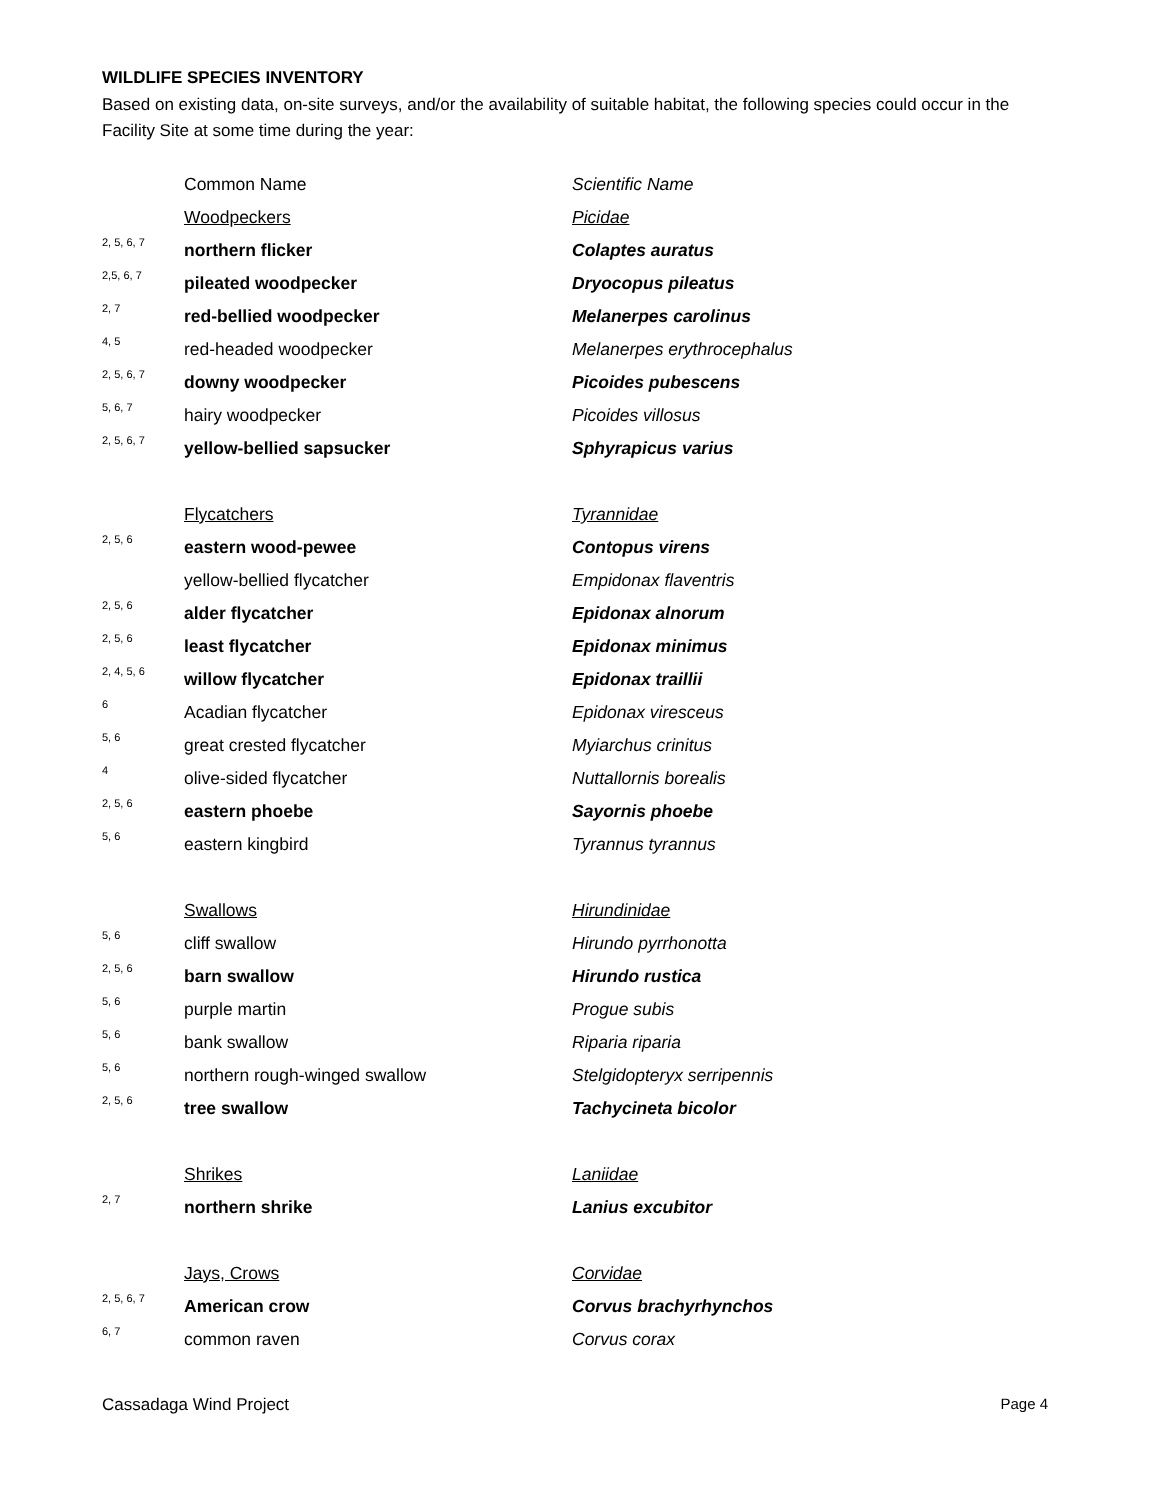WILDLIFE SPECIES INVENTORY
Based on existing data, on-site surveys, and/or the availability of suitable habitat, the following species could occur in the Facility Site at some time during the year:
| | Common Name | Scientific Name |
| | Woodpeckers | Picidae |
| 2, 5, 6, 7 | northern flicker | Colaptes auratus |
| 2,5, 6, 7 | pileated woodpecker | Dryocopus pileatus |
| 2, 7 | red-bellied woodpecker | Melanerpes carolinus |
| 4, 5 | red-headed woodpecker | Melanerpes erythrocephalus |
| 2, 5, 6, 7 | downy woodpecker | Picoides pubescens |
| 5, 6, 7 | hairy woodpecker | Picoides villosus |
| 2, 5, 6, 7 | yellow-bellied sapsucker | Sphyrapicus varius |
| | Flycatchers | Tyrannidae |
| 2, 5, 6 | eastern wood-pewee | Contopus virens |
| | yellow-bellied flycatcher | Empidonax flaventris |
| 2, 5, 6 | alder flycatcher | Epidonax alnorum |
| 2, 5, 6 | least flycatcher | Epidonax minimus |
| 2, 4, 5, 6 | willow flycatcher | Epidonax traillii |
| 6 | Acadian flycatcher | Epidonax viresceus |
| 5, 6 | great crested flycatcher | Myiarchus crinitus |
| 4 | olive-sided flycatcher | Nuttallornis borealis |
| 2, 5, 6 | eastern phoebe | Sayornis phoebe |
| 5, 6 | eastern kingbird | Tyrannus tyrannus |
| | Swallows | Hirundinidae |
| 5, 6 | cliff swallow | Hirundo pyrrhonotta |
| 2, 5, 6 | barn swallow | Hirundo rustica |
| 5, 6 | purple martin | Progue subis |
| 5, 6 | bank swallow | Riparia riparia |
| 5, 6 | northern rough-winged swallow | Stelgidopteryx serripennis |
| 2, 5, 6 | tree swallow | Tachycineta bicolor |
| | Shrikes | Laniidae |
| 2, 7 | northern shrike | Lanius excubitor |
| | Jays, Crows | Corvidae |
| 2, 5, 6, 7 | American crow | Corvus brachyrhynchos |
| 6, 7 | common raven | Corvus corax |
Cassadaga Wind Project Page 4